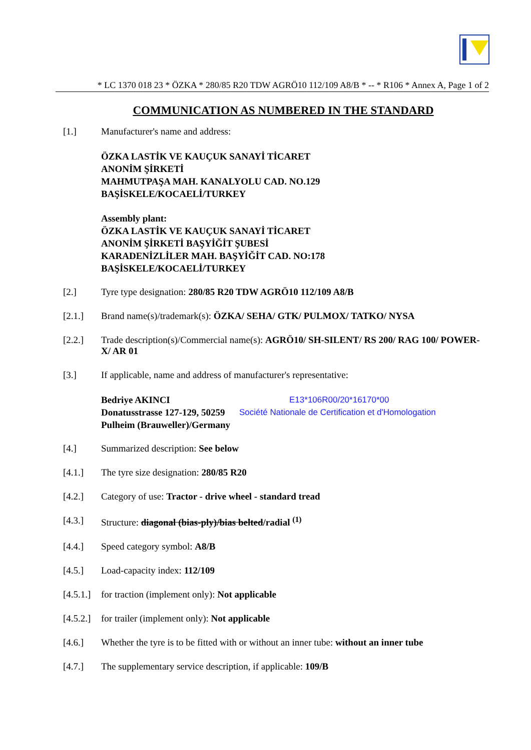* LC 1370 018 23 * ÖZKA * 280/85 R20 TDW AGRÖ10 112/109 A8/B * -- * R106 * Annex A, Page 1 of 2
COMMUNICATION AS NUMBERED IN THE STANDARD
[1.] Manufacturer's name and address:
ÖZKA LASTİK VE KAUÇUK SANAYİ TİCARET
ANONİM ŞİRKETİ
MAHMUTPAŞA MAH. KANALYOLU CAD. NO.129
BAŞİSKELE/KOCAELİ/TURKEY
Assembly plant:
ÖZKA LASTİK VE KAUÇUK SANAYİ TİCARET
ANONİM ŞİRKETİ BAŞYİĞİT ŞUBESİ
KARADENİZLİLER MAH. BAŞYİĞİT CAD. NO:178
BAŞİSKELE/KOCAELİ/TURKEY
[2.] Tyre type designation: 280/85 R20 TDW AGRÖ10 112/109 A8/B
[2.1.] Brand name(s)/trademark(s): ÖZKA/ SEHA/ GTK/ PULMOX/ TATKO/ NYSA
[2.2.] Trade description(s)/Commercial name(s): AGRÖ10/ SH-SILENT/ RS 200/ RAG 100/ POWER-X/ AR 01
[3.] If applicable, name and address of manufacturer's representative:
Bedriye AKINCI
Donatusstrasse 127-129, 50259
Pulheim (Brauweller)/Germany
E13*106R00/20*16170*00
Société Nationale de Certification et d'Homologation
[4.] Summarized description: See below
[4.1.] The tyre size designation: 280/85 R20
[4.2.] Category of use: Tractor - drive wheel - standard tread
[4.3.] Structure: diagonal (bias-ply)/bias belted/radial <sup>(1)</sup>
[4.4.] Speed category symbol: A8/B
[4.5.] Load-capacity index: 112/109
[4.5.1.] for traction (implement only): Not applicable
[4.5.2.] for trailer (implement only): Not applicable
[4.6.] Whether the tyre is to be fitted with or without an inner tube: without an inner tube
[4.7.] The supplementary service description, if applicable: 109/B